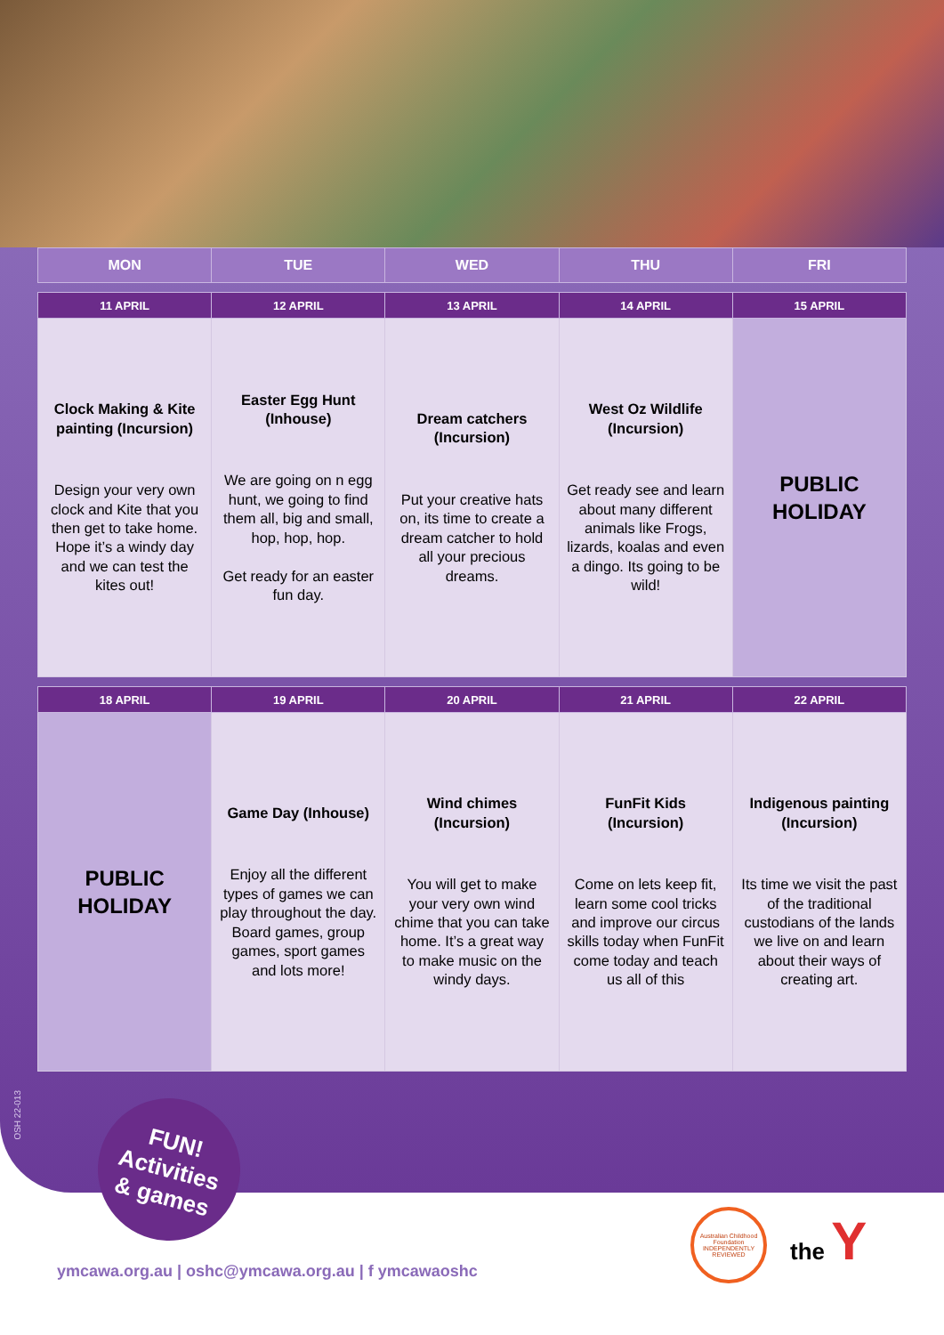| MON | TUE | WED | THU | FRI |
| --- | --- | --- | --- | --- |
| 11 APRIL | 12 APRIL | 13 APRIL | 14 APRIL | 15 APRIL |
| Clock Making & Kite painting (Incursion) Design your very own clock and Kite that you then get to take home. Hope it’s a windy day and we can test the kites out! | Easter Egg Hunt (Inhouse) We are going on n egg hunt, we going to find them all, big and small, hop, hop, hop. Get ready for an easter fun day. | Dream catchers (Incursion) Put your creative hats on, its time to create a dream catcher to hold all your precious dreams. | West Oz Wildlife (Incursion) Get ready see and learn about many different animals like Frogs, lizards, koalas and even a dingo. Its going to be wild! | PUBLIC HOLIDAY |
| 18 APRIL | 19 APRIL | 20 APRIL | 21 APRIL | 22 APRIL |
| PUBLIC HOLIDAY | Game Day (Inhouse) Enjoy all the different types of games we can play throughout the day. Board games, group games, sport games and lots more! | Wind chimes (Incursion) You will get to make your very own wind chime that you can take home. It’s a great way to make music on the windy days. | FunFit Kids (Incursion) Come on lets keep fit, learn some cool tricks and improve our circus skills today when FunFit come today and teach us all of this | Indigenous painting (Incursion) Its time we visit the past of the traditional custodians of the lands we live on and learn about their ways of creating art. |
FUN!
Activities
& games
OSH 22-013
Australian Childhood Foundation INDEPENDENTLY REVIEWED
the Y
ymcawa.org.au | oshc@ymcawa.org.au | f ymcawaoshc